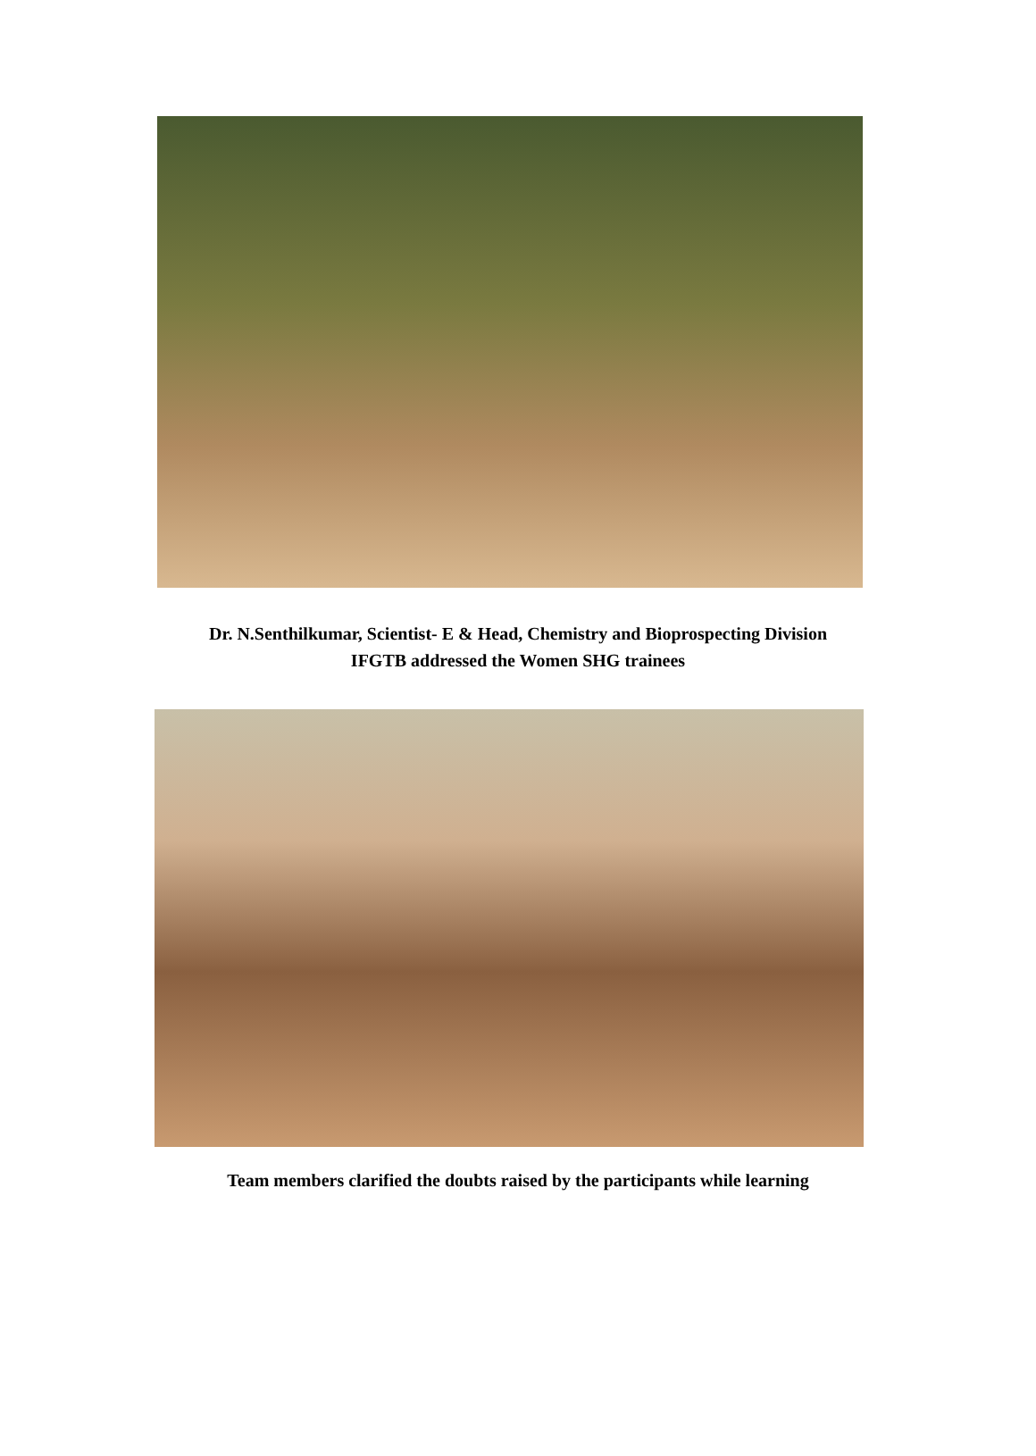Dr. N.Senthilkumar, Scientist- E & Head, Chemistry and Bioprospecting Division
IFGTB addressed the Women SHG trainees
Team members clarified the doubts raised by the participants while learning